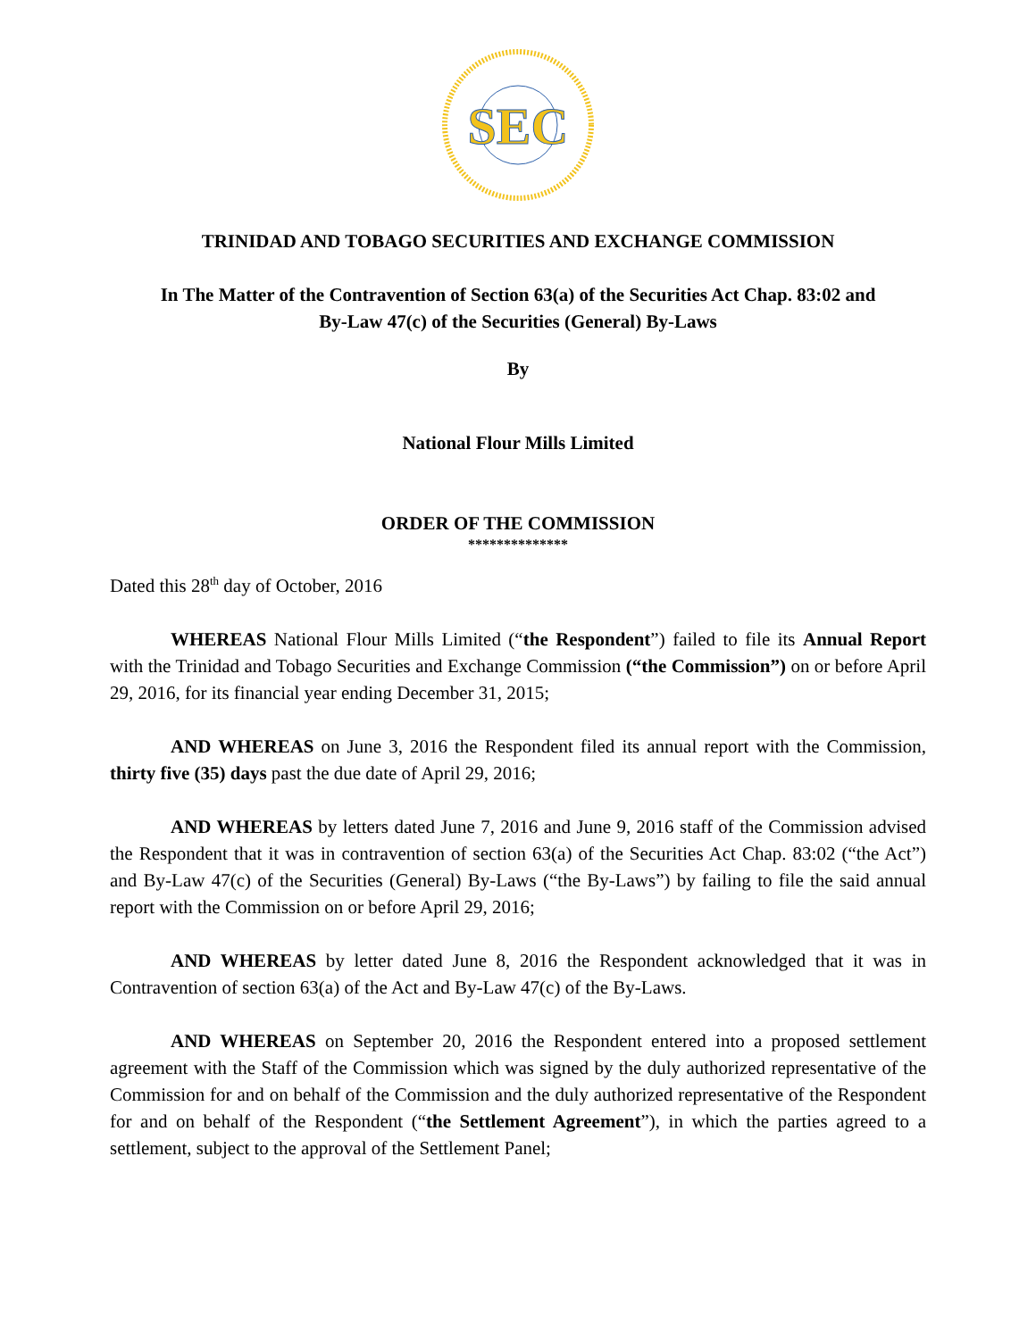SEC
TRINIDAD AND TOBAGO SECURITIES AND EXCHANGE COMMISSION
In The Matter of the Contravention of Section 63(a) of the Securities Act Chap. 83:02 and
By-Law 47(c) of the Securities (General) By-Laws
By
National Flour Mills Limited
ORDER OF THE COMMISSION
**************
Dated this 28<sup>th</sup> day of October, 2016
WHEREAS National Flour Mills Limited (“the Respondent”) failed to file its Annual Report with the Trinidad and Tobago Securities and Exchange Commission (“the Commission”) on or before April 29, 2016, for its financial year ending December 31, 2015;
AND WHEREAS on June 3, 2016 the Respondent filed its annual report with the Commission, thirty five (35) days past the due date of April 29, 2016;
AND WHEREAS by letters dated June 7, 2016 and June 9, 2016 staff of the Commission advised the Respondent that it was in contravention of section 63(a) of the Securities Act Chap. 83:02 (“the Act”) and By-Law 47(c) of the Securities (General) By-Laws (“the By-Laws”) by failing to file the said annual report with the Commission on or before April 29, 2016;
AND WHEREAS by letter dated June 8, 2016 the Respondent acknowledged that it was in Contravention of section 63(a) of the Act and By-Law 47(c) of the By-Laws.
AND WHEREAS on September 20, 2016 the Respondent entered into a proposed settlement agreement with the Staff of the Commission which was signed by the duly authorized representative of the Commission for and on behalf of the Commission and the duly authorized representative of the Respondent for and on behalf of the Respondent (“the Settlement Agreement”), in which the parties agreed to a settlement, subject to the approval of the Settlement Panel;